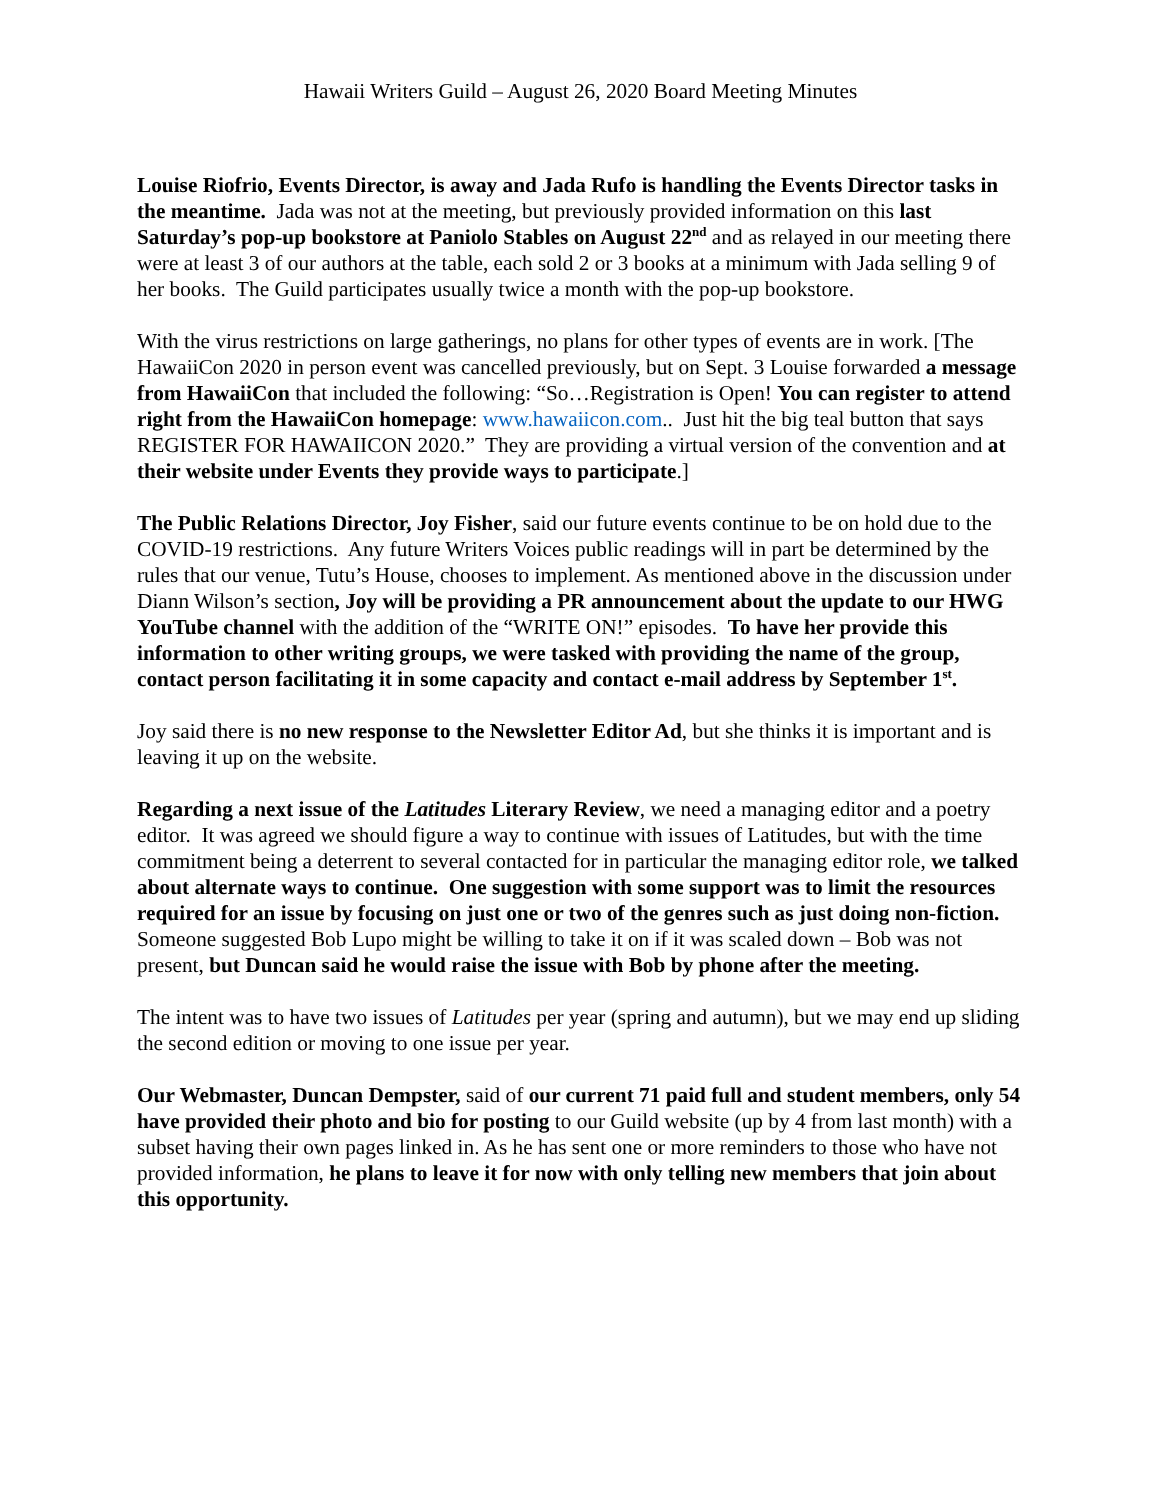Hawaii Writers Guild – August 26, 2020 Board Meeting Minutes
Louise Riofrio, Events Director, is away and Jada Rufo is handling the Events Director tasks in the meantime. Jada was not at the meeting, but previously provided information on this last Saturday’s pop-up bookstore at Paniolo Stables on August 22<sup>nd</sup> and as relayed in our meeting there were at least 3 of our authors at the table, each sold 2 or 3 books at a minimum with Jada selling 9 of her books. The Guild participates usually twice a month with the pop-up bookstore.
With the virus restrictions on large gatherings, no plans for other types of events are in work. [The HawaiiCon 2020 in person event was cancelled previously, but on Sept. 3 Louise forwarded a message from HawaiiCon that included the following: “So…Registration is Open! You can register to attend right from the HawaiiCon homepage: www.hawaiicon.com.. Just hit the big teal button that says REGISTER FOR HAWAIICON 2020.” They are providing a virtual version of the convention and at their website under Events they provide ways to participate.]
The Public Relations Director, Joy Fisher, said our future events continue to be on hold due to the COVID-19 restrictions. Any future Writers Voices public readings will in part be determined by the rules that our venue, Tutu’s House, chooses to implement. As mentioned above in the discussion under Diann Wilson’s section, Joy will be providing a PR announcement about the update to our HWG YouTube channel with the addition of the “WRITE ON!” episodes. To have her provide this information to other writing groups, we were tasked with providing the name of the group, contact person facilitating it in some capacity and contact e-mail address by September 1<sup>st</sup>.
Joy said there is no new response to the Newsletter Editor Ad, but she thinks it is important and is leaving it up on the website.
Regarding a next issue of the Latitudes Literary Review, we need a managing editor and a poetry editor. It was agreed we should figure a way to continue with issues of Latitudes, but with the time commitment being a deterrent to several contacted for in particular the managing editor role, we talked about alternate ways to continue. One suggestion with some support was to limit the resources required for an issue by focusing on just one or two of the genres such as just doing non-fiction. Someone suggested Bob Lupo might be willing to take it on if it was scaled down – Bob was not present, but Duncan said he would raise the issue with Bob by phone after the meeting.
The intent was to have two issues of Latitudes per year (spring and autumn), but we may end up sliding the second edition or moving to one issue per year.
Our Webmaster, Duncan Dempster, said of our current 71 paid full and student members, only 54 have provided their photo and bio for posting to our Guild website (up by 4 from last month) with a subset having their own pages linked in. As he has sent one or more reminders to those who have not provided information, he plans to leave it for now with only telling new members that join about this opportunity.